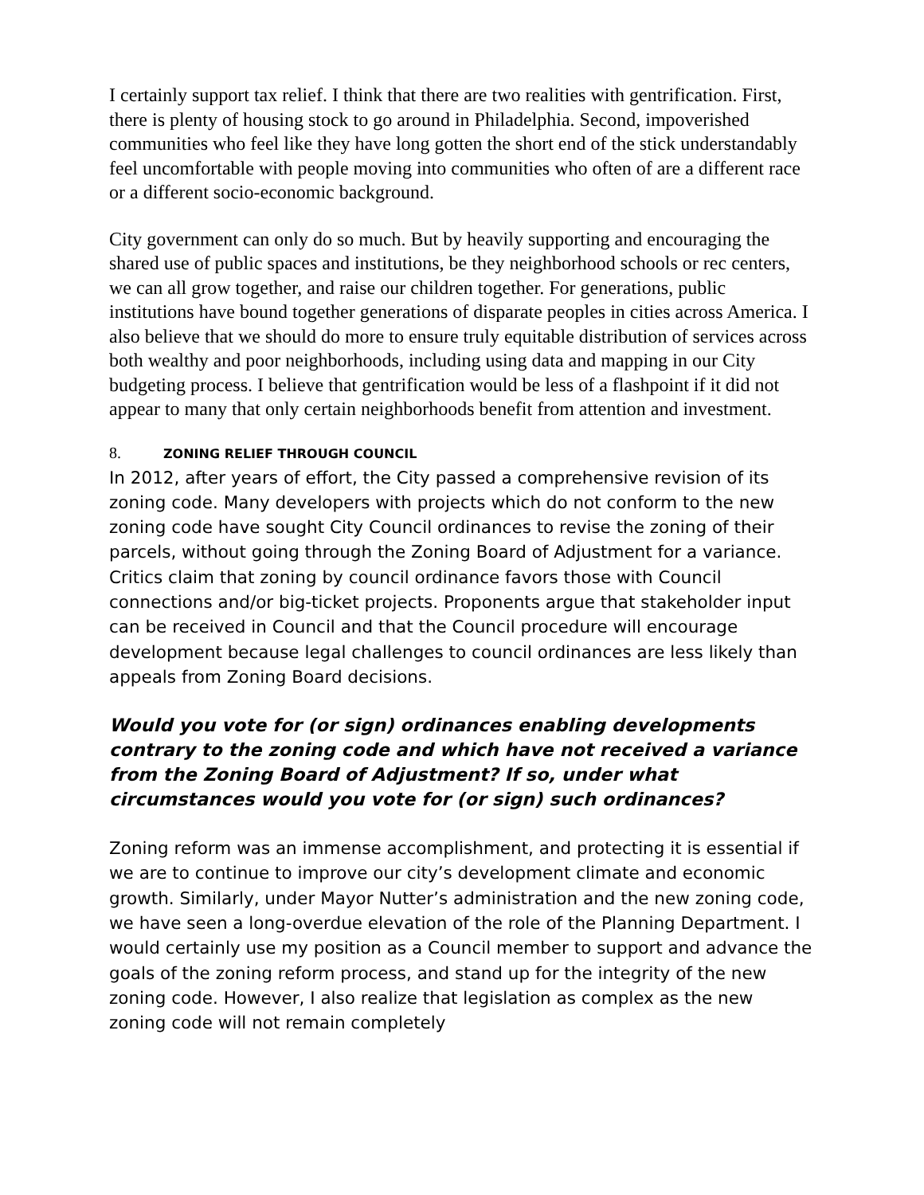I certainly support tax relief. I think that there are two realities with gentrification. First, there is plenty of housing stock to go around in Philadelphia. Second, impoverished communities who feel like they have long gotten the short end of the stick understandably feel uncomfortable with people moving into communities who often of are a different race or a different socio-economic background.
City government can only do so much. But by heavily supporting and encouraging the shared use of public spaces and institutions, be they neighborhood schools or rec centers, we can all grow together, and raise our children together. For generations, public institutions have bound together generations of disparate peoples in cities across America. I also believe that we should do more to ensure truly equitable distribution of services across both wealthy and poor neighborhoods, including using data and mapping in our City budgeting process. I believe that gentrification would be less of a flashpoint if it did not appear to many that only certain neighborhoods benefit from attention and investment.
8. ZONING RELIEF THROUGH COUNCIL
In 2012, after years of effort, the City passed a comprehensive revision of its zoning code. Many developers with projects which do not conform to the new zoning code have sought City Council ordinances to revise the zoning of their parcels, without going through the Zoning Board of Adjustment for a variance. Critics claim that zoning by council ordinance favors those with Council connections and/or big-ticket projects. Proponents argue that stakeholder input can be received in Council and that the Council procedure will encourage development because legal challenges to council ordinances are less likely than appeals from Zoning Board decisions.
Would you vote for (or sign) ordinances enabling developments contrary to the zoning code and which have not received a variance from the Zoning Board of Adjustment? If so, under what circumstances would you vote for (or sign) such ordinances?
Zoning reform was an immense accomplishment, and protecting it is essential if we are to continue to improve our city’s development climate and economic growth. Similarly, under Mayor Nutter’s administration and the new zoning code, we have seen a long-overdue elevation of the role of the Planning Department. I would certainly use my position as a Council member to support and advance the goals of the zoning reform process, and stand up for the integrity of the new zoning code. However, I also realize that legislation as complex as the new zoning code will not remain completely